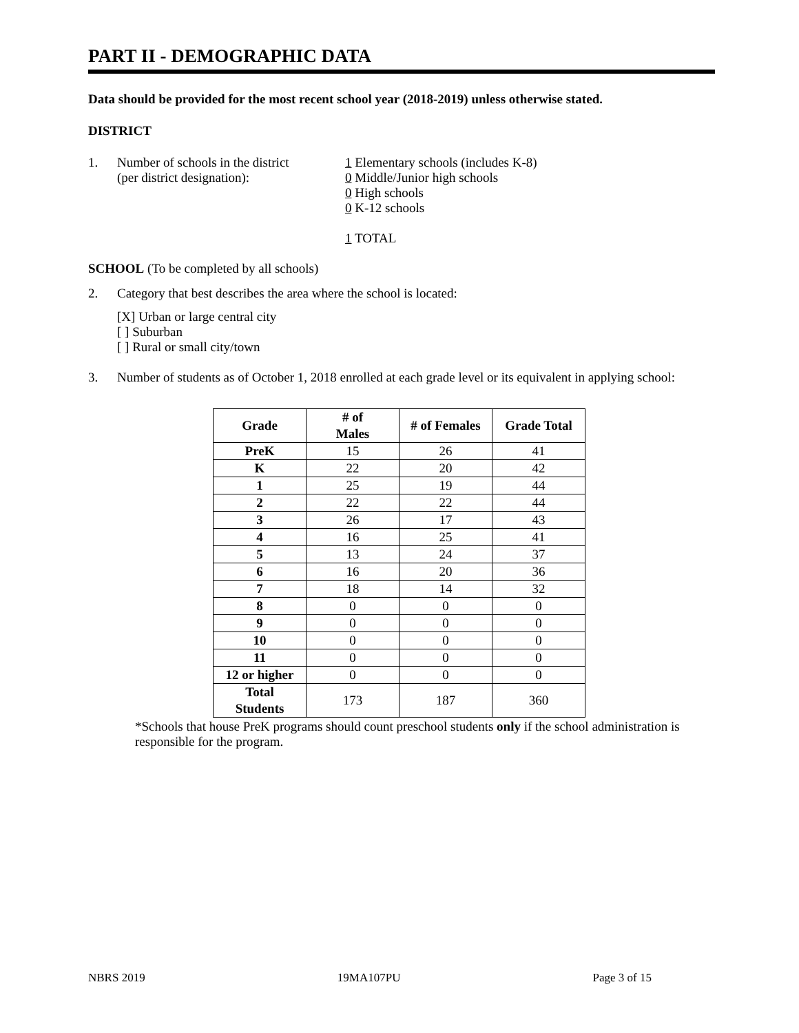PART II - DEMOGRAPHIC DATA
Data should be provided for the most recent school year (2018-2019) unless otherwise stated.
DISTRICT
1. Number of schools in the district
(per district designation):
1 Elementary schools (includes K-8)
0 Middle/Junior high schools
0 High schools
0 K-12 schools
1 TOTAL
SCHOOL (To be completed by all schools)
2. Category that best describes the area where the school is located:
[X] Urban or large central city
[ ] Suburban
[ ] Rural or small city/town
3. Number of students as of October 1, 2018 enrolled at each grade level or its equivalent in applying school:
| Grade | # of Males | # of Females | Grade Total |
| --- | --- | --- | --- |
| PreK | 15 | 26 | 41 |
| K | 22 | 20 | 42 |
| 1 | 25 | 19 | 44 |
| 2 | 22 | 22 | 44 |
| 3 | 26 | 17 | 43 |
| 4 | 16 | 25 | 41 |
| 5 | 13 | 24 | 37 |
| 6 | 16 | 20 | 36 |
| 7 | 18 | 14 | 32 |
| 8 | 0 | 0 | 0 |
| 9 | 0 | 0 | 0 |
| 10 | 0 | 0 | 0 |
| 11 | 0 | 0 | 0 |
| 12 or higher | 0 | 0 | 0 |
| Total Students | 173 | 187 | 360 |
*Schools that house PreK programs should count preschool students only if the school administration is responsible for the program.
NBRS 2019 19MA107PU Page 3 of 15